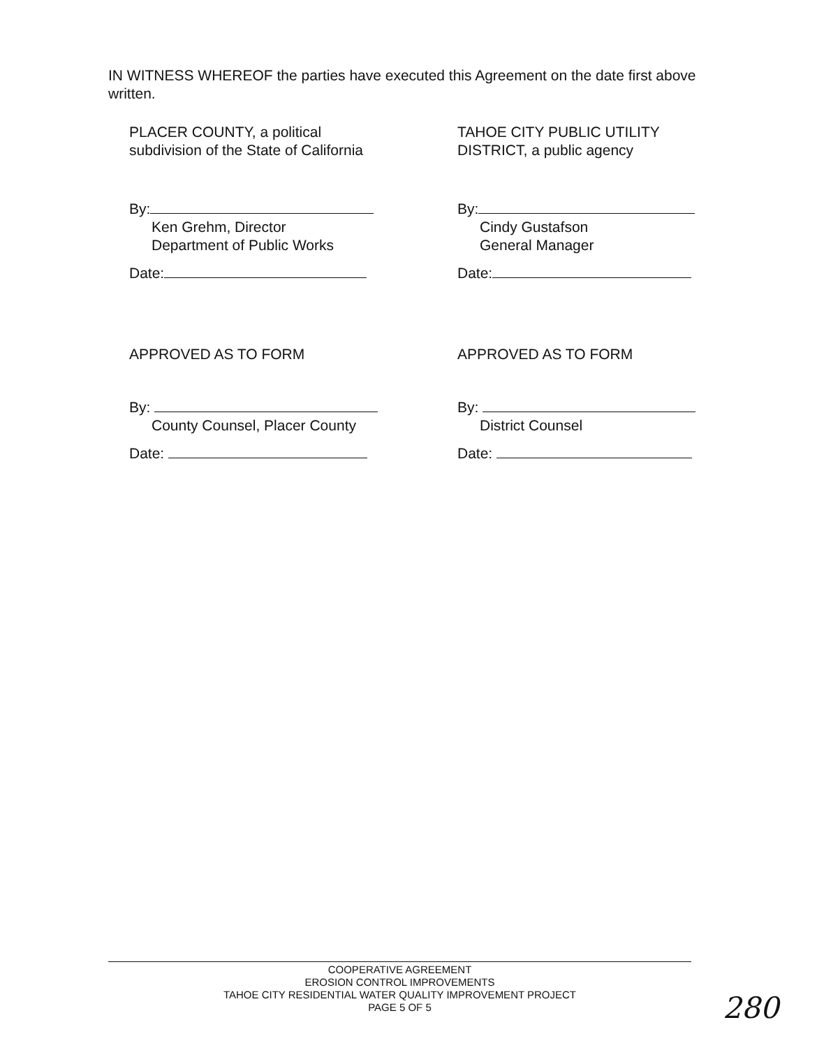IN WITNESS WHEREOF the parties have executed this Agreement on the date first above written.
PLACER COUNTY, a political
subdivision of the State of California
By:
Ken Grehm, Director
Department of Public Works
Date:
APPROVED AS TO FORM
By:
County Counsel, Placer County
Date:
TAHOE CITY PUBLIC UTILITY
DISTRICT, a public agency
By:
Cindy Gustafson
General Manager
Date:
APPROVED AS TO FORM
By:
District Counsel
Date:
COOPERATIVE AGREEMENT
EROSION CONTROL IMPROVEMENTS
TAHOE CITY RESIDENTIAL WATER QUALITY IMPROVEMENT PROJECT
PAGE 5 OF 5
280